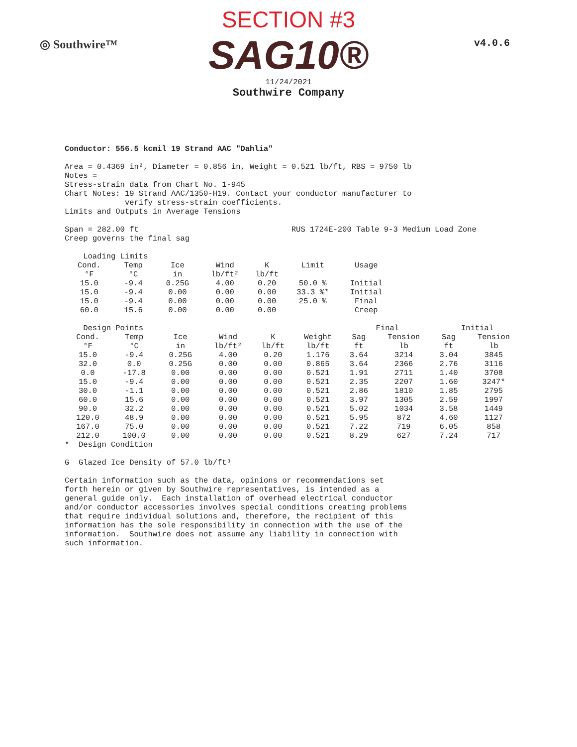◎ Southwire™ v4.0.6
SECTION #3
SAG10®
11/24/2021
Southwire Company
Conductor: 556.5 kcmil 19 Strand AAC "Dahlia"
Area = 0.4369 in², Diameter = 0.856 in, Weight = 0.521 lb/ft, RBS = 9750 lb Notes = Stress-strain data from Chart No. 1-945 Chart Notes: 19 Strand AAC/1350-H19. Contact your conductor manufacturer to verify stress-strain coefficients. Limits and Outputs in Average Tensions
Span = 282.00 ft RUS 1724E-200 Table 9-3 Medium Load Zone Creep governs the final sag
| Loading Limits | | | | | | |
| --- | --- | --- | --- | --- | --- | --- |
| Cond. | Temp | Ice | Wind | K | Limit | Usage |
| °F | °C | in | lb/ft² | lb/ft | | |
| 15.0 | -9.4 | 0.25G | 4.00 | 0.20 | 50.0 % | Initial |
| 15.0 | -9.4 | 0.00 | 0.00 | 0.00 | 33.3 %* | Initial |
| 15.0 | -9.4 | 0.00 | 0.00 | 0.00 | 25.0 % | Final |
| 60.0 | 15.6 | 0.00 | 0.00 | 0.00 | | Creep |
| Design Points | | | | | | Final | | Initial | |
| --- | --- | --- | --- | --- | --- | --- | --- | --- | --- |
| Cond. | Temp | Ice | Wind | K | Weight | Sag | Tension | Sag | Tension |
| °F | °C | in | lb/ft² | lb/ft | lb/ft | ft | lb | ft | lb |
| 15.0 | -9.4 | 0.25G | 4.00 | 0.20 | 1.176 | 3.64 | 3214 | 3.04 | 3845 |
| 32.0 | 0.0 | 0.25G | 0.00 | 0.00 | 0.865 | 3.64 | 2366 | 2.76 | 3116 |
| 0.0 | -17.8 | 0.00 | 0.00 | 0.00 | 0.521 | 1.91 | 2711 | 1.40 | 3708 |
| 15.0 | -9.4 | 0.00 | 0.00 | 0.00 | 0.521 | 2.35 | 2207 | 1.60 | 3247* |
| 30.0 | -1.1 | 0.00 | 0.00 | 0.00 | 0.521 | 2.86 | 1810 | 1.85 | 2795 |
| 60.0 | 15.6 | 0.00 | 0.00 | 0.00 | 0.521 | 3.97 | 1305 | 2.59 | 1997 |
| 90.0 | 32.2 | 0.00 | 0.00 | 0.00 | 0.521 | 5.02 | 1034 | 3.58 | 1449 |
| 120.0 | 48.9 | 0.00 | 0.00 | 0.00 | 0.521 | 5.95 | 872 | 4.60 | 1127 |
| 167.0 | 75.0 | 0.00 | 0.00 | 0.00 | 0.521 | 7.22 | 719 | 6.05 | 858 |
| 212.0 | 100.0 | 0.00 | 0.00 | 0.00 | 0.521 | 8.29 | 627 | 7.24 | 717 |
* Design Condition
G Glazed Ice Density of 57.0 lb/ft³
Certain information such as the data, opinions or recommendations set forth herein or given by Southwire representatives, is intended as a general guide only. Each installation of overhead electrical conductor and/or conductor accessories involves special conditions creating problems that require individual solutions and, therefore, the recipient of this information has the sole responsibility in connection with the use of the information. Southwire does not assume any liability in connection with such information.